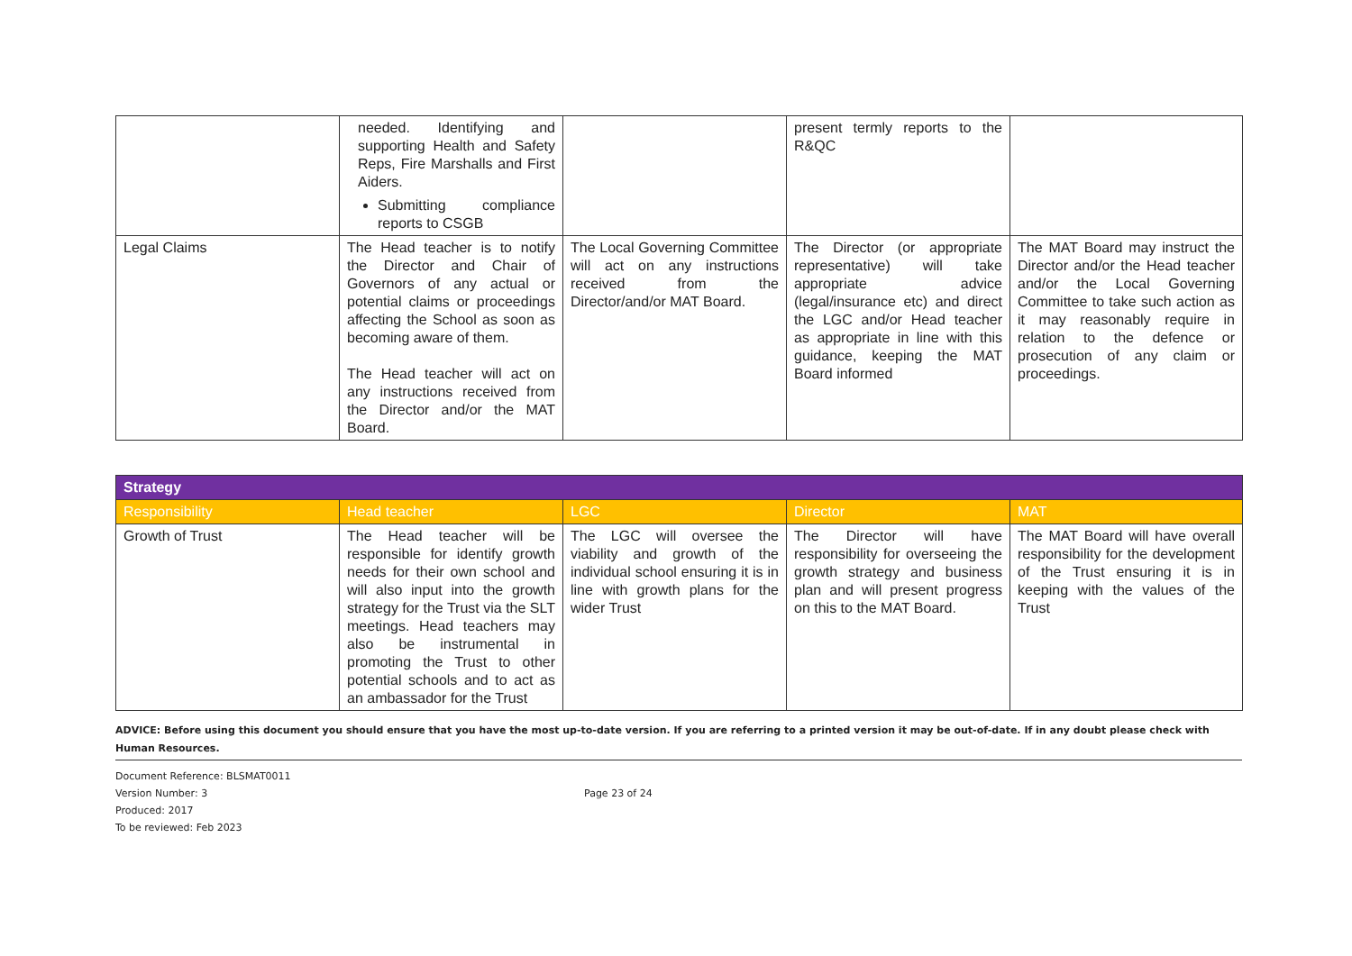| | needed. Identifying and supporting Health and Safety Reps, Fire Marshalls and First Aiders. Submitting compliance reports to CSGB | | present termly reports to the R&QC | |
| Legal Claims | The Head teacher is to notify the Director and Chair of Governors of any actual or potential claims or proceedings affecting the School as soon as becoming aware of them. The Head teacher will act on any instructions received from the Director and/or the MAT Board. | The Local Governing Committee will act on any instructions received from the Director/and/or MAT Board. | The Director (or appropriate representative) will take appropriate advice (legal/insurance etc) and direct the LGC and/or Head teacher as appropriate in line with this guidance, keeping the MAT Board informed | The MAT Board may instruct the Director and/or the Head teacher and/or the Local Governing Committee to take such action as it may reasonably require in relation to the defence or prosecution of any claim or proceedings. |
| Strategy | | | | |
| --- | --- | --- | --- | --- |
| Responsibility | Head teacher | LGC | Director | MAT |
| Growth of Trust | The Head teacher will be responsible for identify growth needs for their own school and will also input into the growth strategy for the Trust via the SLT meetings. Head teachers may also be instrumental in promoting the Trust to other potential schools and to act as an ambassador for the Trust | The LGC will oversee the viability and growth of the individual school ensuring it is in line with growth plans for the wider Trust | The Director will have responsibility for overseeing the growth strategy and business plan and will present progress on this to the MAT Board. | The MAT Board will have overall responsibility for the development of the Trust ensuring it is in keeping with the values of the Trust |
ADVICE: Before using this document you should ensure that you have the most up-to-date version. If you are referring to a printed version it may be out-of-date. If in any doubt please check with Human Resources.
Document Reference: BLSMAT0011
Version Number: 3
Produced: 2017
To be reviewed: Feb 2023
Page 23 of 24